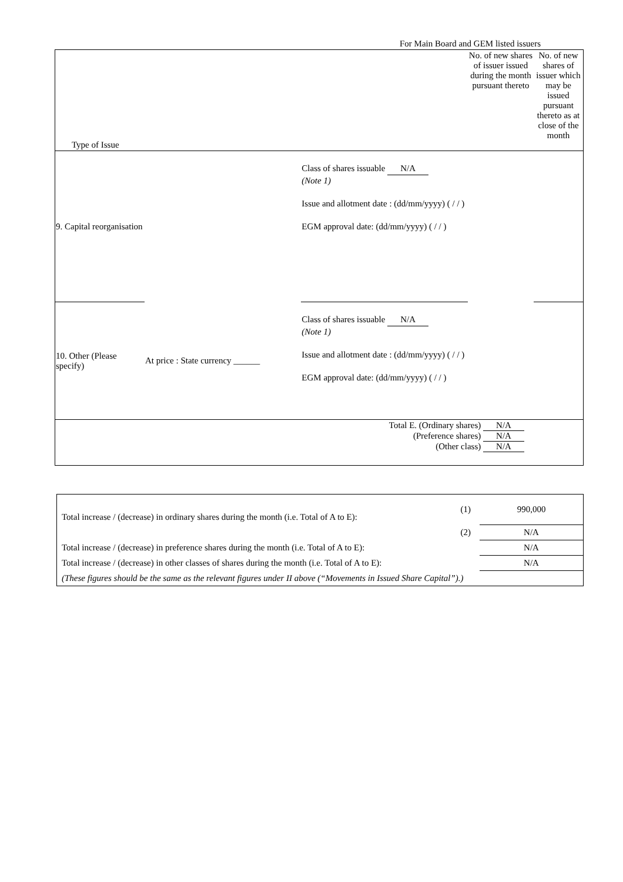For Main Board and GEM listed issuers
| Type of Issue | | | No. of new shares of issuer issued during the month pursuant thereto | No. of new shares of issuer which may be issued pursuant thereto as at close of the month |
| 9. Capital reorganisation | | Class of shares issuable N/A (Note 1) Issue and allotment date : (dd/mm/yyyy) ( / / ) EGM approval date: (dd/mm/yyyy) ( / / ) | | |
| 10. Other (Please specify) | At price : State currency ______ | Class of shares issuable N/A (Note 1) Issue and allotment date : (dd/mm/yyyy) ( / / ) EGM approval date: (dd/mm/yyyy) ( / / ) | | |
| Total E. (Ordinary shares) N/A (Preference shares) N/A (Other class) N/A | | | | |
| Total increase / (decrease) in ordinary shares during the month (i.e. Total of A to E): | (1) | 990,000 |
| | (2) | N/A |
| Total increase / (decrease) in preference shares during the month (i.e. Total of A to E): | | N/A |
| Total increase / (decrease) in other classes of shares during the month (i.e. Total of A to E): | | N/A |
| (These figures should be the same as the relevant figures under II above (“Movements in Issued Share Capital”).) | | |